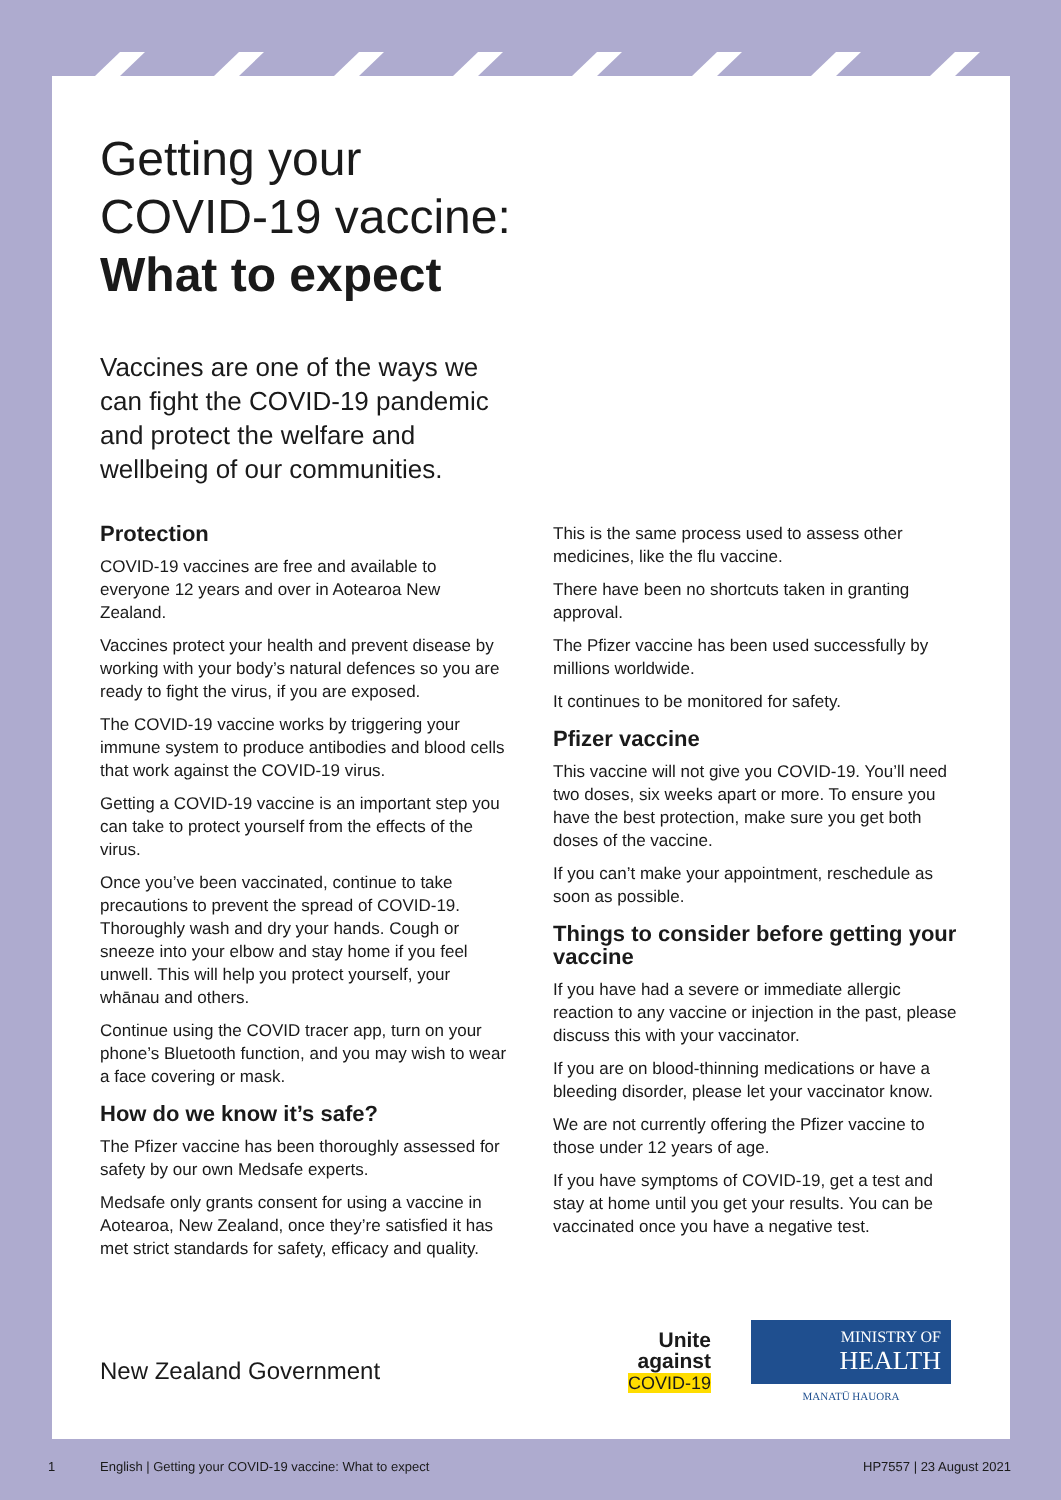Getting your
COVID-19 vaccine:
What to expect
Vaccines are one of the ways we can fight the COVID-19 pandemic and protect the welfare and wellbeing of our communities.
Protection
COVID-19 vaccines are free and available to everyone 12 years and over in Aotearoa New Zealand.
Vaccines protect your health and prevent disease by working with your body’s natural defences so you are ready to fight the virus, if you are exposed.
The COVID-19 vaccine works by triggering your immune system to produce antibodies and blood cells that work against the COVID-19 virus.
Getting a COVID-19 vaccine is an important step you can take to protect yourself from the effects of the virus.
Once you’ve been vaccinated, continue to take precautions to prevent the spread of COVID-19. Thoroughly wash and dry your hands. Cough or sneeze into your elbow and stay home if you feel unwell. This will help you protect yourself, your whānau and others.
Continue using the COVID tracer app, turn on your phone’s Bluetooth function, and you may wish to wear a face covering or mask.
How do we know it’s safe?
The Pfizer vaccine has been thoroughly assessed for safety by our own Medsafe experts.
Medsafe only grants consent for using a vaccine in Aotearoa, New Zealand, once they’re satisfied it has met strict standards for safety, efficacy and quality.
This is the same process used to assess other medicines, like the flu vaccine.
There have been no shortcuts taken in granting approval.
The Pfizer vaccine has been used successfully by millions worldwide.
It continues to be monitored for safety.
Pfizer vaccine
This vaccine will not give you COVID-19. You’ll need two doses, six weeks apart or more. To ensure you have the best protection, make sure you get both doses of the vaccine.
If you can’t make your appointment, reschedule as soon as possible.
Things to consider before getting your vaccine
If you have had a severe or immediate allergic reaction to any vaccine or injection in the past, please discuss this with your vaccinator.
If you are on blood-thinning medications or have a bleeding disorder, please let your vaccinator know.
We are not currently offering the Pfizer vaccine to those under 12 years of age.
If you have symptoms of COVID-19, get a test and stay at home until you get your results. You can be vaccinated once you have a negative test.
New Zealand Government
Unite
against
COVID-19
MINISTRY OF
HEALTH
MANATŪ HAUORA
1 English | Getting your COVID-19 vaccine: What to expect HP7557 | 23 August 2021